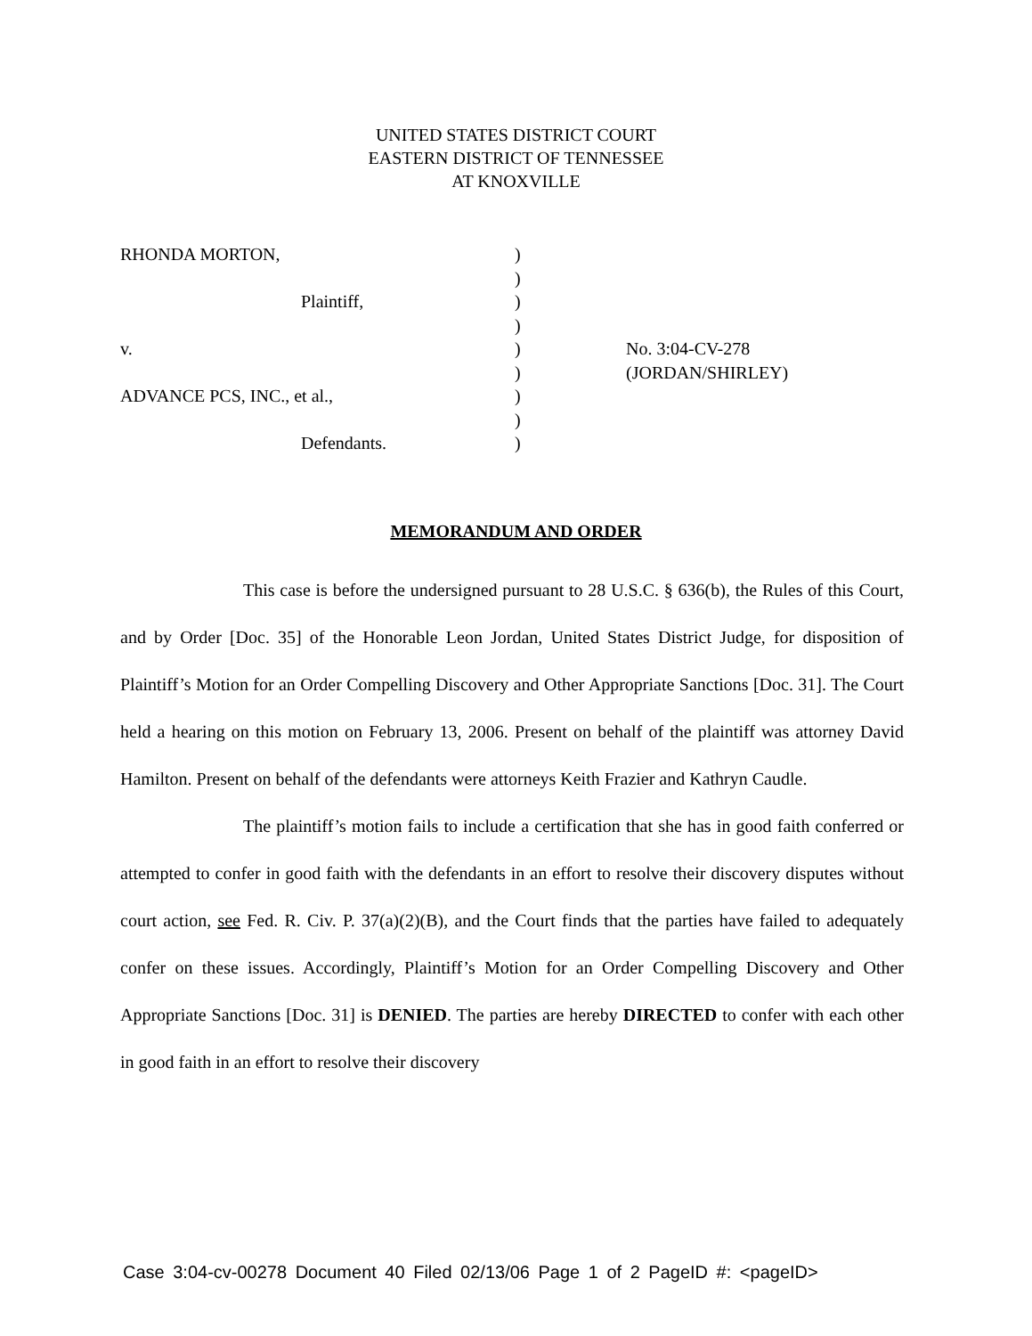UNITED STATES DISTRICT COURT
EASTERN DISTRICT OF TENNESSEE
AT KNOXVILLE
| RHONDA MORTON, | ) | |
| | ) | |
| Plaintiff, | ) | |
| | ) | |
| v. | ) | No. 3:04-CV-278 |
| | ) | (JORDAN/SHIRLEY) |
| ADVANCE PCS, INC., et al., | ) | |
| | ) | |
| Defendants. | ) | |
MEMORANDUM AND ORDER
This case is before the undersigned pursuant to 28 U.S.C. § 636(b), the Rules of this Court, and by Order [Doc. 35] of the Honorable Leon Jordan, United States District Judge, for disposition of Plaintiff’s Motion for an Order Compelling Discovery and Other Appropriate Sanctions [Doc. 31]. The Court held a hearing on this motion on February 13, 2006. Present on behalf of the plaintiff was attorney David Hamilton. Present on behalf of the defendants were attorneys Keith Frazier and Kathryn Caudle.
The plaintiff’s motion fails to include a certification that she has in good faith conferred or attempted to confer in good faith with the defendants in an effort to resolve their discovery disputes without court action, see Fed. R. Civ. P. 37(a)(2)(B), and the Court finds that the parties have failed to adequately confer on these issues. Accordingly, Plaintiff’s Motion for an Order Compelling Discovery and Other Appropriate Sanctions [Doc. 31] is DENIED. The parties are hereby DIRECTED to confer with each other in good faith in an effort to resolve their discovery
Case 3:04-cv-00278 Document 40 Filed 02/13/06 Page 1 of 2 PageID #: <pageID>